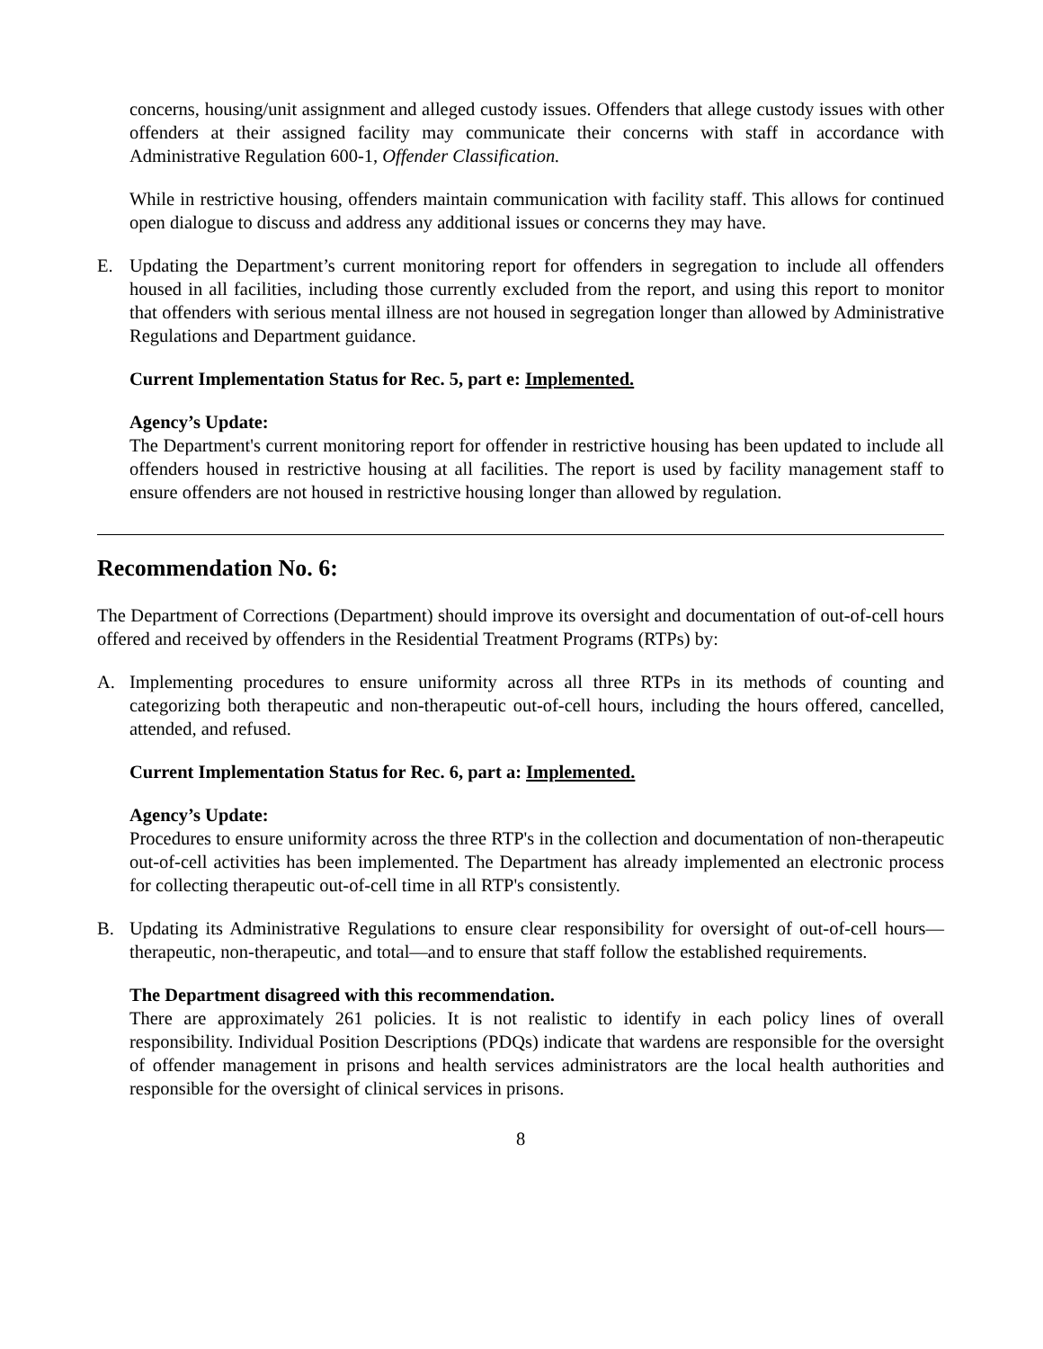concerns, housing/unit assignment and alleged custody issues. Offenders that allege custody issues with other offenders at their assigned facility may communicate their concerns with staff in accordance with Administrative Regulation 600-1, Offender Classification.
While in restrictive housing, offenders maintain communication with facility staff. This allows for continued open dialogue to discuss and address any additional issues or concerns they may have.
E. Updating the Department’s current monitoring report for offenders in segregation to include all offenders housed in all facilities, including those currently excluded from the report, and using this report to monitor that offenders with serious mental illness are not housed in segregation longer than allowed by Administrative Regulations and Department guidance.
Current Implementation Status for Rec. 5, part e: Implemented.
Agency’s Update:
The Department's current monitoring report for offender in restrictive housing has been updated to include all offenders housed in restrictive housing at all facilities. The report is used by facility management staff to ensure offenders are not housed in restrictive housing longer than allowed by regulation.
Recommendation No. 6:
The Department of Corrections (Department) should improve its oversight and documentation of out-of-cell hours offered and received by offenders in the Residential Treatment Programs (RTPs) by:
A. Implementing procedures to ensure uniformity across all three RTPs in its methods of counting and categorizing both therapeutic and non-therapeutic out-of-cell hours, including the hours offered, cancelled, attended, and refused.
Current Implementation Status for Rec. 6, part a: Implemented.
Agency’s Update:
Procedures to ensure uniformity across the three RTP's in the collection and documentation of non-therapeutic out-of-cell activities has been implemented. The Department has already implemented an electronic process for collecting therapeutic out-of-cell time in all RTP's consistently.
B. Updating its Administrative Regulations to ensure clear responsibility for oversight of out-of-cell hours—therapeutic, non-therapeutic, and total—and to ensure that staff follow the established requirements.
The Department disagreed with this recommendation.
There are approximately 261 policies. It is not realistic to identify in each policy lines of overall responsibility. Individual Position Descriptions (PDQs) indicate that wardens are responsible for the oversight of offender management in prisons and health services administrators are the local health authorities and responsible for the oversight of clinical services in prisons.
8